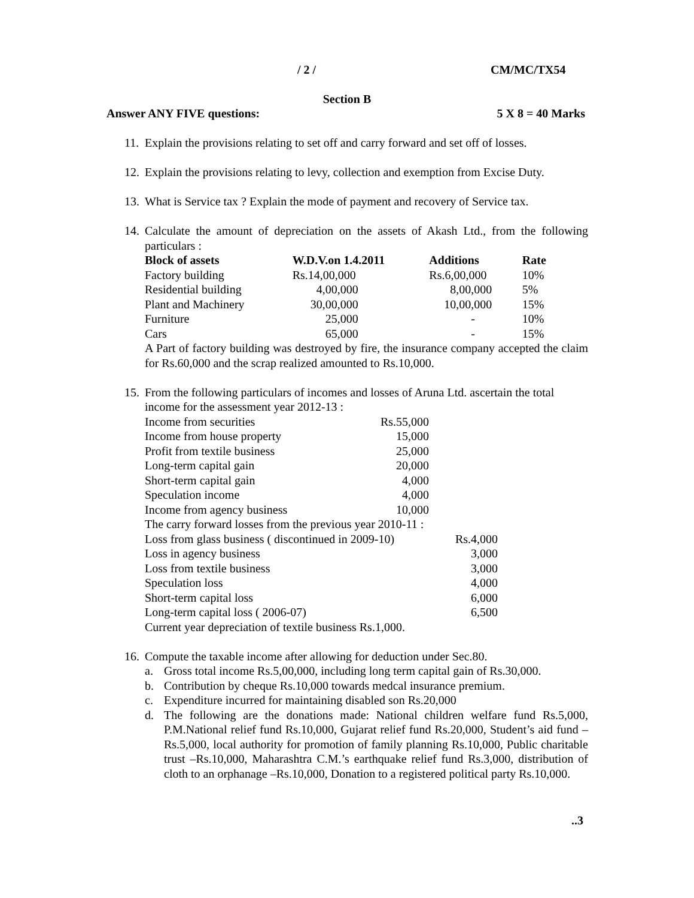/ 2 / CM/MC/TX54
Section B
Answer ANY FIVE questions: 5 X 8 = 40 Marks
11. Explain the provisions relating to set off and carry forward and set off of losses.
12. Explain the provisions relating to levy, collection and exemption from Excise Duty.
13. What is Service tax ? Explain the mode of payment and recovery of Service tax.
14.
Calculate the amount of depreciation on the assets of Akash Ltd., from the following particulars :
| Block of assets | W.D.V.on 1.4.2011 | Additions | Rate |
| --- | --- | --- | --- |
| Factory building | Rs.14,00,000 | Rs.6,00,000 | 10% |
| Residential building | 4,00,000 | 8,00,000 | 5% |
| Plant and Machinery | 30,00,000 | 10,00,000 | 15% |
| Furniture | 25,000 | - | 10% |
| Cars | 65,000 | - | 15% |
A Part of factory building was destroyed by fire, the insurance company accepted the claim for Rs.60,000 and the scrap realized amounted to Rs.10,000.
15.
From the following particulars of incomes and losses of Aruna Ltd. ascertain the total income for the assessment year 2012-13 :
| Income from securities | Rs.55,000 | |
| Income from house property | 15,000 | |
| Profit from textile business | 25,000 | |
| Long-term capital gain | 20,000 | |
| Short-term capital gain | 4,000 | |
| Speculation income | 4,000 | |
| Income from agency business | 10,000 | |
| The carry forward losses from the previous year 2010-11 : | | |
| Loss from glass business ( discontinued in 2009-10) | | Rs.4,000 |
| Loss in agency business | | 3,000 |
| Loss from textile business | | 3,000 |
| Speculation loss | | 4,000 |
| Short-term capital loss | | 6,000 |
| Long-term capital loss ( 2006-07) | | 6,500 |
Current year depreciation of textile business Rs.1,000.
16.
Compute the taxable income after allowing for deduction under Sec.80.
a. Gross total income Rs.5,00,000, including long term capital gain of Rs.30,000.
b. Contribution by cheque Rs.10,000 towards medcal insurance premium.
c. Expenditure incurred for maintaining disabled son Rs.20,000
d. The following are the donations made: National children welfare fund Rs.5,000, P.M.National relief fund Rs.10,000, Gujarat relief fund Rs.20,000, Student’s aid fund –Rs.5,000, local authority for promotion of family planning Rs.10,000, Public charitable trust –Rs.10,000, Maharashtra C.M.’s earthquake relief fund Rs.3,000, distribution of cloth to an orphanage –Rs.10,000, Donation to a registered political party Rs.10,000.
..3